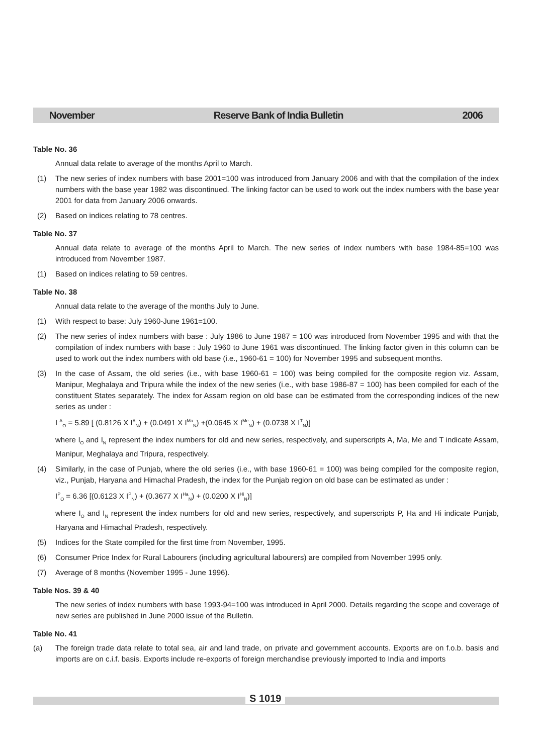November Reserve Bank of India Bulletin 2006
Table No. 36
Annual data relate to average of the months April to March.
(1) The new series of index numbers with base 2001=100 was introduced from January 2006 and with that the compilation of the index numbers with the base year 1982 was discontinued. The linking factor can be used to work out the index numbers with the base year 2001 for data from January 2006 onwards.
(2) Based on indices relating to 78 centres.
Table No. 37
Annual data relate to average of the months April to March. The new series of index numbers with base 1984-85=100 was introduced from November 1987.
(1) Based on indices relating to 59 centres.
Table No. 38
Annual data relate to the average of the months July to June.
(1) With respect to base: July 1960-June 1961=100.
(2) The new series of index numbers with base : July 1986 to June 1987 = 100 was introduced from November 1995 and with that the compilation of index numbers with base : July 1960 to June 1961 was discontinued. The linking factor given in this column can be used to work out the index numbers with old base (i.e., 1960-61 = 100) for November 1995 and subsequent months.
(3) In the case of Assam, the old series (i.e., with base 1960-61 = 100) was being compiled for the composite region viz. Assam, Manipur, Meghalaya and Tripura while the index of the new series (i.e., with base 1986-87 = 100) has been compiled for each of the constituent States separately. The index for Assam region on old base can be estimated from the corresponding indices of the new series as under :
I <sup>A</sup><sub>O</sub> = 5.89 [ (0.8126 X I<sup>A</sup><sub>N</sub>) + (0.0491 X I<sup>Ma</sup><sub>N</sub>) +(0.0645 X I<sup>Me</sup><sub>N</sub>) + (0.0738 X I<sup>T</sup><sub>N</sub>)]
where I<sub>O</sub> and I<sub>N</sub> represent the index numbers for old and new series, respectively, and superscripts A, Ma, Me and T indicate Assam, Manipur, Meghalaya and Tripura, respectively.
(4) Similarly, in the case of Punjab, where the old series (i.e., with base 1960-61 = 100) was being compiled for the composite region, viz., Punjab, Haryana and Himachal Pradesh, the index for the Punjab region on old base can be estimated as under :
I<sup>P</sup><sub>O</sub> = 6.36 [(0.6123 X I<sup>P</sup><sub>N</sub>) + (0.3677 X I<sup>Ha</sup><sub>N</sub>) + (0.0200 X I<sup>Hi</sup><sub>N</sub>)]
where I<sub>O</sub> and I<sub>N</sub> represent the index numbers for old and new series, respectively, and superscripts P, Ha and Hi indicate Punjab, Haryana and Himachal Pradesh, respectively.
(5) Indices for the State compiled for the first time from November, 1995.
(6) Consumer Price Index for Rural Labourers (including agricultural labourers) are compiled from November 1995 only.
(7) Average of 8 months (November 1995 - June 1996).
Table Nos. 39 & 40
The new series of index numbers with base 1993-94=100 was introduced in April 2000. Details regarding the scope and coverage of new series are published in June 2000 issue of the Bulletin.
Table No. 41
(a) The foreign trade data relate to total sea, air and land trade, on private and government accounts. Exports are on f.o.b. basis and imports are on c.i.f. basis. Exports include re-exports of foreign merchandise previously imported to India and imports
S 1019